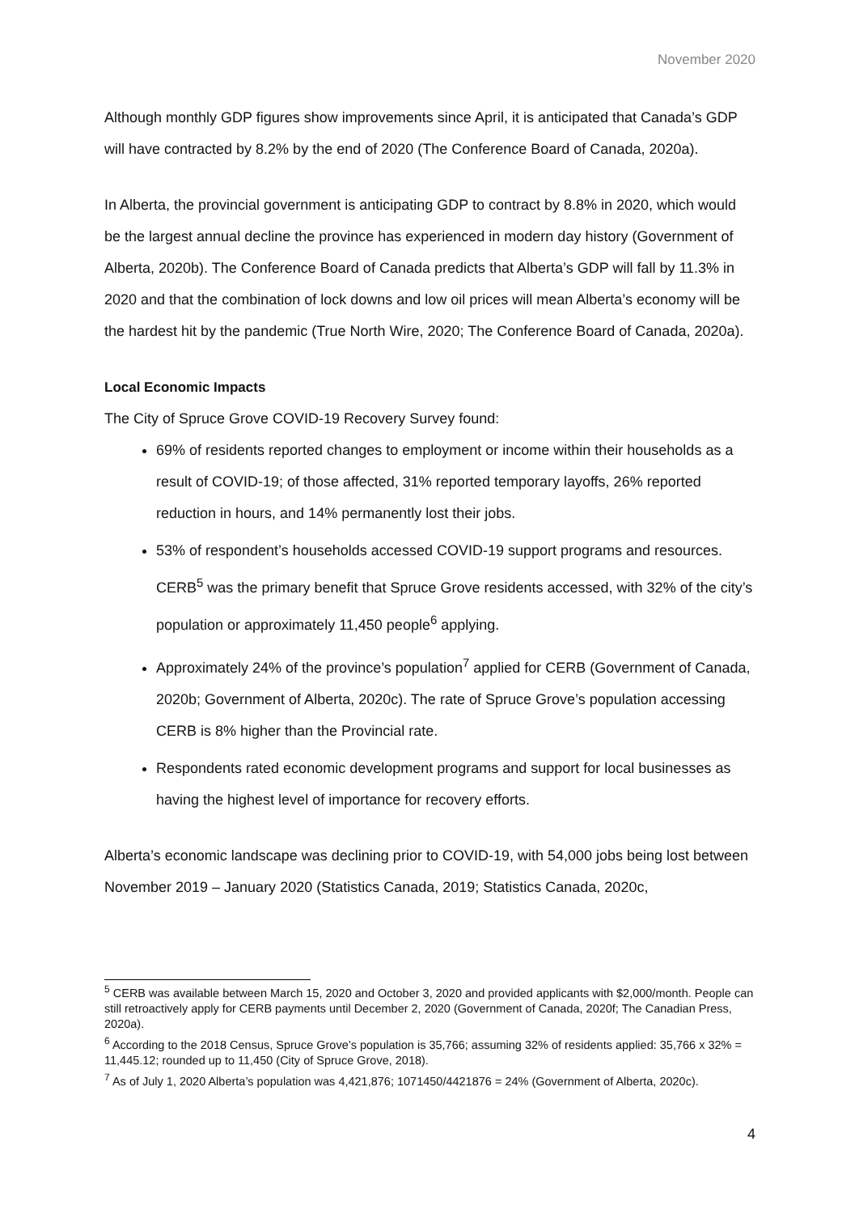November 2020
Although monthly GDP figures show improvements since April, it is anticipated that Canada’s GDP will have contracted by 8.2% by the end of 2020 (The Conference Board of Canada, 2020a).
In Alberta, the provincial government is anticipating GDP to contract by 8.8% in 2020, which would be the largest annual decline the province has experienced in modern day history (Government of Alberta, 2020b). The Conference Board of Canada predicts that Alberta’s GDP will fall by 11.3% in 2020 and that the combination of lock downs and low oil prices will mean Alberta’s economy will be the hardest hit by the pandemic (True North Wire, 2020; The Conference Board of Canada, 2020a).
Local Economic Impacts
The City of Spruce Grove COVID-19 Recovery Survey found:
69% of residents reported changes to employment or income within their households as a result of COVID-19; of those affected, 31% reported temporary layoffs, 26% reported reduction in hours, and 14% permanently lost their jobs.
53% of respondent’s households accessed COVID-19 support programs and resources. CERB<sup>5</sup> was the primary benefit that Spruce Grove residents accessed, with 32% of the city’s population or approximately 11,450 people<sup>6</sup> applying.
Approximately 24% of the province’s population<sup>7</sup> applied for CERB (Government of Canada, 2020b; Government of Alberta, 2020c). The rate of Spruce Grove’s population accessing CERB is 8% higher than the Provincial rate.
Respondents rated economic development programs and support for local businesses as having the highest level of importance for recovery efforts.
Alberta’s economic landscape was declining prior to COVID-19, with 54,000 jobs being lost between November 2019 – January 2020 (Statistics Canada, 2019; Statistics Canada, 2020c,
<sup>5</sup> CERB was available between March 15, 2020 and October 3, 2020 and provided applicants with $2,000/month. People can still retroactively apply for CERB payments until December 2, 2020 (Government of Canada, 2020f; The Canadian Press, 2020a).
<sup>6</sup> According to the 2018 Census, Spruce Grove’s population is 35,766; assuming 32% of residents applied: 35,766 x 32% = 11,445.12; rounded up to 11,450 (City of Spruce Grove, 2018).
<sup>7</sup> As of July 1, 2020 Alberta’s population was 4,421,876; 1071450/4421876 = 24% (Government of Alberta, 2020c).
4